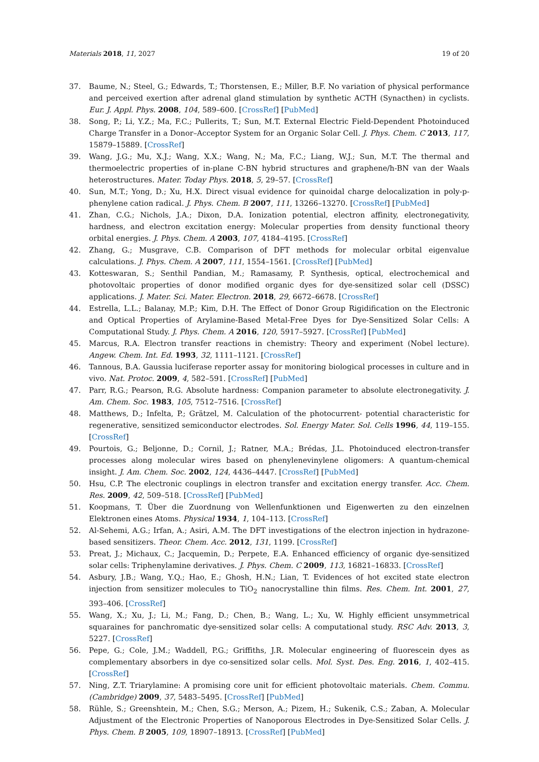Materials 2018, 11, 2027 19 of 20
37. Baume, N.; Steel, G.; Edwards, T.; Thorstensen, E.; Miller, B.F. No variation of physical performance and perceived exertion after adrenal gland stimulation by synthetic ACTH (Synacthen) in cyclists. Eur. J. Appl. Phys. 2008, 104, 589–600. [CrossRef] [PubMed]
38. Song, P.; Li, Y.Z.; Ma, F.C.; Pullerits, T.; Sun, M.T. External Electric Field-Dependent Photoinduced Charge Transfer in a Donor–Acceptor System for an Organic Solar Cell. J. Phys. Chem. C 2013, 117, 15879–15889. [CrossRef]
39. Wang, J.G.; Mu, X.J.; Wang, X.X.; Wang, N.; Ma, F.C.; Liang, W.J.; Sun, M.T. The thermal and thermoelectric properties of in-plane C-BN hybrid structures and graphene/h-BN van der Waals heterostructures. Mater. Today Phys. 2018, 5, 29–57. [CrossRef]
40. Sun, M.T.; Yong, D.; Xu, H.X. Direct visual evidence for quinoidal charge delocalization in poly-p-phenylene cation radical. J. Phys. Chem. B 2007, 111, 13266–13270. [CrossRef] [PubMed]
41. Zhan, C.G.; Nichols, J.A.; Dixon, D.A. Ionization potential, electron affinity, electronegativity, hardness, and electron excitation energy: Molecular properties from density functional theory orbital energies. J. Phys. Chem. A 2003, 107, 4184–4195. [CrossRef]
42. Zhang, G.; Musgrave, C.B. Comparison of DFT methods for molecular orbital eigenvalue calculations. J. Phys. Chem. A 2007, 111, 1554–1561. [CrossRef] [PubMed]
43. Kotteswaran, S.; Senthil Pandian, M.; Ramasamy, P. Synthesis, optical, electrochemical and photovoltaic properties of donor modified organic dyes for dye-sensitized solar cell (DSSC) applications. J. Mater. Sci. Mater. Electron. 2018, 29, 6672–6678. [CrossRef]
44. Estrella, L.L.; Balanay, M.P.; Kim, D.H. The Effect of Donor Group Rigidification on the Electronic and Optical Properties of Arylamine-Based Metal-Free Dyes for Dye-Sensitized Solar Cells: A Computational Study. J. Phys. Chem. A 2016, 120, 5917–5927. [CrossRef] [PubMed]
45. Marcus, R.A. Electron transfer reactions in chemistry: Theory and experiment (Nobel lecture). Angew. Chem. Int. Ed. 1993, 32, 1111–1121. [CrossRef]
46. Tannous, B.A. Gaussia luciferase reporter assay for monitoring biological processes in culture and in vivo. Nat. Protoc. 2009, 4, 582–591. [CrossRef] [PubMed]
47. Parr, R.G.; Pearson, R.G. Absolute hardness: Companion parameter to absolute electronegativity. J. Am. Chem. Soc. 1983, 105, 7512–7516. [CrossRef]
48. Matthews, D.; Infelta, P.; Grätzel, M. Calculation of the photocurrent- potential characteristic for regenerative, sensitized semiconductor electrodes. Sol. Energy Mater. Sol. Cells 1996, 44, 119–155. [CrossRef]
49. Pourtois, G.; Beljonne, D.; Cornil, J.; Ratner, M.A.; Brédas, J.L. Photoinduced electron-transfer processes along molecular wires based on phenylenevinylene oligomers: A quantum-chemical insight. J. Am. Chem. Soc. 2002, 124, 4436–4447. [CrossRef] [PubMed]
50. Hsu, C.P. The electronic couplings in electron transfer and excitation energy transfer. Acc. Chem. Res. 2009, 42, 509–518. [CrossRef] [PubMed]
51. Koopmans, T. Über die Zuordnung von Wellenfunktionen und Eigenwerten zu den einzelnen Elektronen eines Atoms. Physical 1934, 1, 104–113. [CrossRef]
52. Al-Sehemi, A.G.; Irfan, A.; Asiri, A.M. The DFT investigations of the electron injection in hydrazone-based sensitizers. Theor. Chem. Acc. 2012, 131, 1199. [CrossRef]
53. Preat, J.; Michaux, C.; Jacquemin, D.; Perpete, E.A. Enhanced efficiency of organic dye-sensitized solar cells: Triphenylamine derivatives. J. Phys. Chem. C 2009, 113, 16821–16833. [CrossRef]
54. Asbury, J.B.; Wang, Y.Q.; Hao, E.; Ghosh, H.N.; Lian, T. Evidences of hot excited state electron injection from sensitizer molecules to TiO<sub>2</sub> nanocrystalline thin films. Res. Chem. Int. 2001, 27, 393–406. [CrossRef]
55. Wang, X.; Xu, J.; Li, M.; Fang, D.; Chen, B.; Wang, L.; Xu, W. Highly efficient unsymmetrical squaraines for panchromatic dye-sensitized solar cells: A computational study. RSC Adv. 2013, 3, 5227. [CrossRef]
56. Pepe, G.; Cole, J.M.; Waddell, P.G.; Griffiths, J.R. Molecular engineering of fluorescein dyes as complementary absorbers in dye co-sensitized solar cells. Mol. Syst. Des. Eng. 2016, 1, 402–415. [CrossRef]
57. Ning, Z.T. Triarylamine: A promising core unit for efficient photovoltaic materials. Chem. Commu. (Cambridge) 2009, 37, 5483–5495. [CrossRef] [PubMed]
58. Rühle, S.; Greenshtein, M.; Chen, S.G.; Merson, A.; Pizem, H.; Sukenik, C.S.; Zaban, A. Molecular Adjustment of the Electronic Properties of Nanoporous Electrodes in Dye-Sensitized Solar Cells. J. Phys. Chem. B 2005, 109, 18907–18913. [CrossRef] [PubMed]